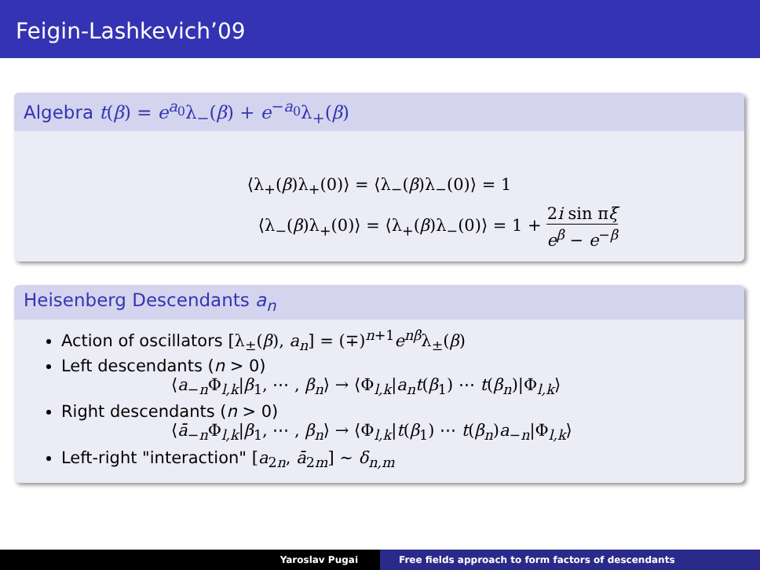Feigin-Lashkevich’09
Algebra t(β) = e<sup>a<sub>0</sub></sup>λ<sub>−</sub>(β) + e<sup>−a<sub>0</sub></sup>λ<sub>+</sub>(β)
⟨λ<sub>+</sub>(β)λ<sub>+</sub>(0)⟩ = ⟨λ<sub>−</sub>(β)λ<sub>−</sub>(0)⟩ = 1
⟨λ<sub>−</sub>(β)λ<sub>+</sub>(0)⟩ = ⟨λ<sub>+</sub>(β)λ<sub>−</sub>(0)⟩ = 1 + 2i sin πξ e<sup>β</sup> − e<sup>−β</sup>
Heisenberg Descendants a<sub>n</sub>
Action of oscillators [λ<sub>±</sub>(β), a<sub>n</sub>] = (∓)<sup>n+1</sup>e<sup>nβ</sup>λ<sub>±</sub>(β)
Left descendants (n > 0)
⟨a<sub>−n</sub>Φ<sub>l,k</sub>|β<sub>1</sub>, ⋯ , β<sub>n</sub>⟩ → ⟨Φ<sub>l,k</sub>|a<sub>n</sub>t(β<sub>1</sub>) ⋯ t(β<sub>n</sub>)|Φ<sub>l,k</sub>⟩
Right descendants (n > 0)
⟨ā<sub>−n</sub>Φ<sub>l,k</sub>|β<sub>1</sub>, ⋯ , β<sub>n</sub>⟩ → ⟨Φ<sub>l,k</sub>|t(β<sub>1</sub>) ⋯ t(β<sub>n</sub>)a<sub>−n</sub>|Φ<sub>l,k</sub>⟩
Left-right "interaction" [a<sub>2n</sub>, ā<sub>2m</sub>] ∼ δ<sub>n,m</sub>
Yaroslav Pugai Free fields approach to form factors of descendants